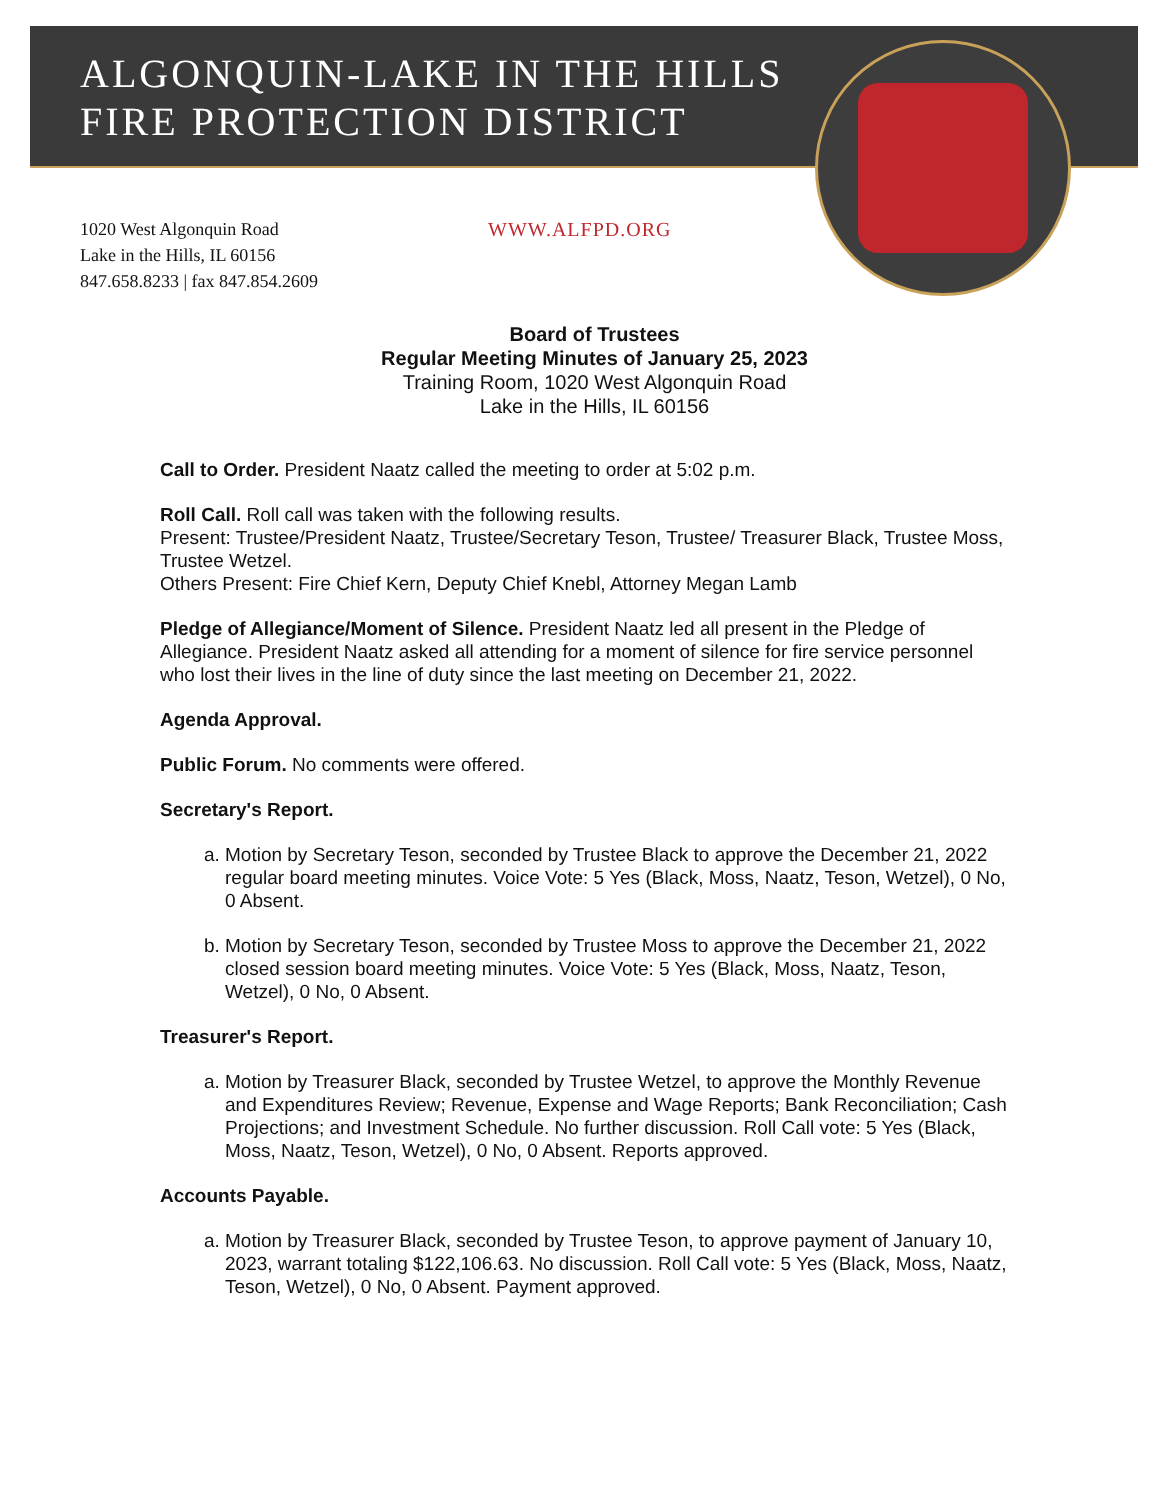ALGONQUIN-LAKE IN THE HILLS
FIRE PROTECTION DISTRICT
1020 West Algonquin Road
Lake in the Hills, IL 60156
847.658.8233 | fax 847.854.2609
WWW.ALFPD.ORG
Board of Trustees
Regular Meeting Minutes of January 25, 2023
Training Room, 1020 West Algonquin Road
Lake in the Hills, IL 60156
Call to Order. President Naatz called the meeting to order at 5:02 p.m.
Roll Call. Roll call was taken with the following results.
Present: Trustee/President Naatz, Trustee/Secretary Teson, Trustee/ Treasurer Black, Trustee Moss, Trustee Wetzel.
Others Present: Fire Chief Kern, Deputy Chief Knebl, Attorney Megan Lamb
Pledge of Allegiance/Moment of Silence. President Naatz led all present in the Pledge of Allegiance. President Naatz asked all attending for a moment of silence for fire service personnel who lost their lives in the line of duty since the last meeting on December 21, 2022.
Agenda Approval.
Public Forum. No comments were offered.
Secretary's Report.
a. Motion by Secretary Teson, seconded by Trustee Black to approve the December 21, 2022 regular board meeting minutes. Voice Vote: 5 Yes (Black, Moss, Naatz, Teson, Wetzel), 0 No, 0 Absent.
b. Motion by Secretary Teson, seconded by Trustee Moss to approve the December 21, 2022 closed session board meeting minutes. Voice Vote: 5 Yes (Black, Moss, Naatz, Teson, Wetzel), 0 No, 0 Absent.
Treasurer's Report.
a. Motion by Treasurer Black, seconded by Trustee Wetzel, to approve the Monthly Revenue and Expenditures Review; Revenue, Expense and Wage Reports; Bank Reconciliation; Cash Projections; and Investment Schedule. No further discussion. Roll Call vote: 5 Yes (Black, Moss, Naatz, Teson, Wetzel), 0 No, 0 Absent. Reports approved.
Accounts Payable.
a. Motion by Treasurer Black, seconded by Trustee Teson, to approve payment of January 10, 2023, warrant totaling $122,106.63. No discussion. Roll Call vote: 5 Yes (Black, Moss, Naatz, Teson, Wetzel), 0 No, 0 Absent. Payment approved.